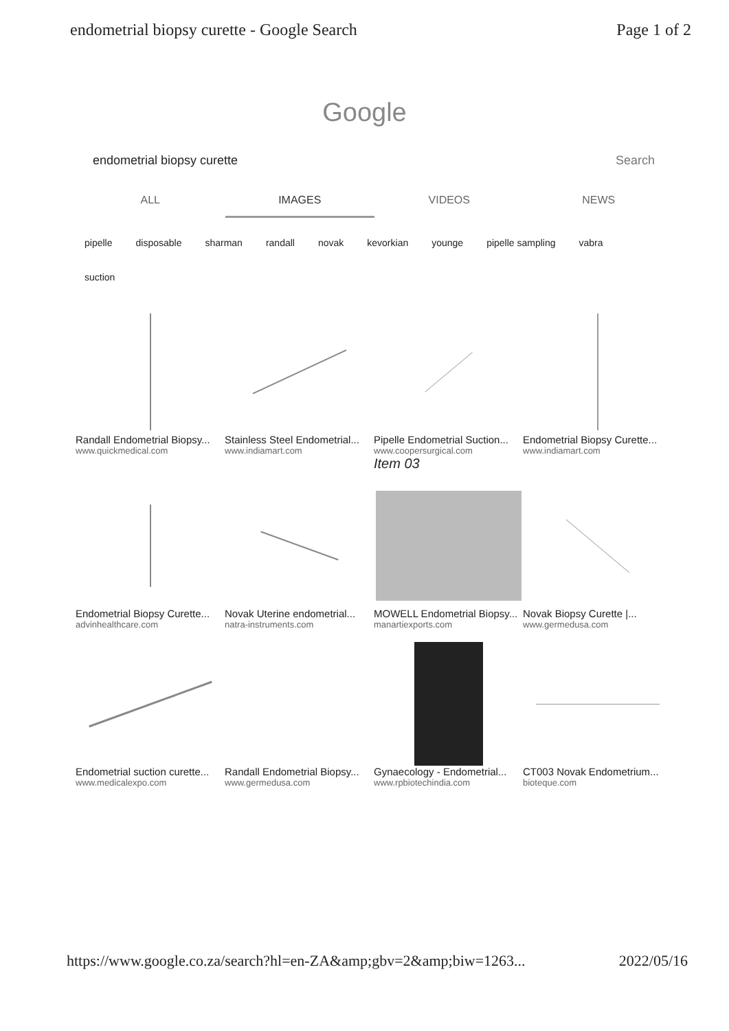endometrial biopsy curette - Google Search Page 1 of 2
Google
endometrial biopsy curette Search
ALL IMAGES VIDEOS NEWS
pipelle disposable sharman randall novak kevorkian younge pipelle sampling vabra suction
Randall Endometrial Biopsy...
www.quickmedical.com
Stainless Steel Endometrial...
www.indiamart.com
Pipelle Endometrial Suction...
www.coopersurgical.com
Item 03
Endometrial Biopsy Curette...
www.indiamart.com
Endometrial Biopsy Curette...
advinhealthcare.com
Novak Uterine endometrial...
natra-instruments.com
MOWELL Endometrial Biopsy...
manartiexports.com
Novak Biopsy Curette |...
www.germedusa.com
Endometrial suction curette...
www.medicalexpo.com
Randall Endometrial Biopsy...
www.germedusa.com
Gynaecology - Endometrial...
www.rpbiotechindia.com
CT003 Novak Endometrium...
bioteque.com
https://www.google.co.za/search?hl=en-ZA&amp;gbv=2&amp;biw=1263... 2022/05/16